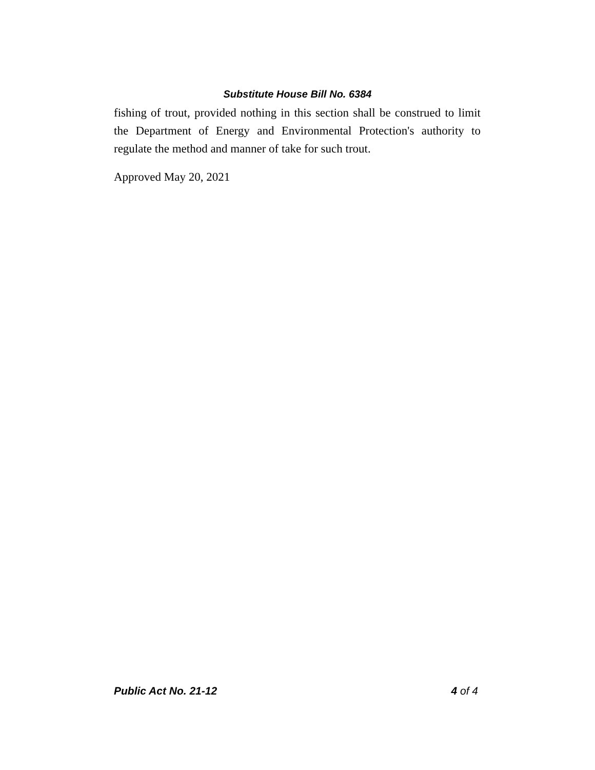Substitute House Bill No. 6384
fishing of trout, provided nothing in this section shall be construed to limit the Department of Energy and Environmental Protection's authority to regulate the method and manner of take for such trout.
Approved May 20, 2021
Public Act No. 21-12 4 of 4